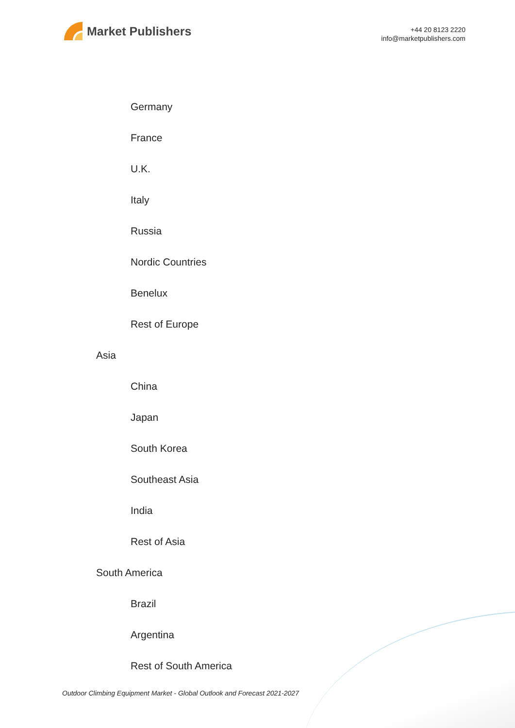Market Publishers
+44 20 8123 2220
info@marketpublishers.com
Germany
France
U.K.
Italy
Russia
Nordic Countries
Benelux
Rest of Europe
Asia
China
Japan
South Korea
Southeast Asia
India
Rest of Asia
South America
Brazil
Argentina
Rest of South America
Outdoor Climbing Equipment Market - Global Outlook and Forecast 2021-2027